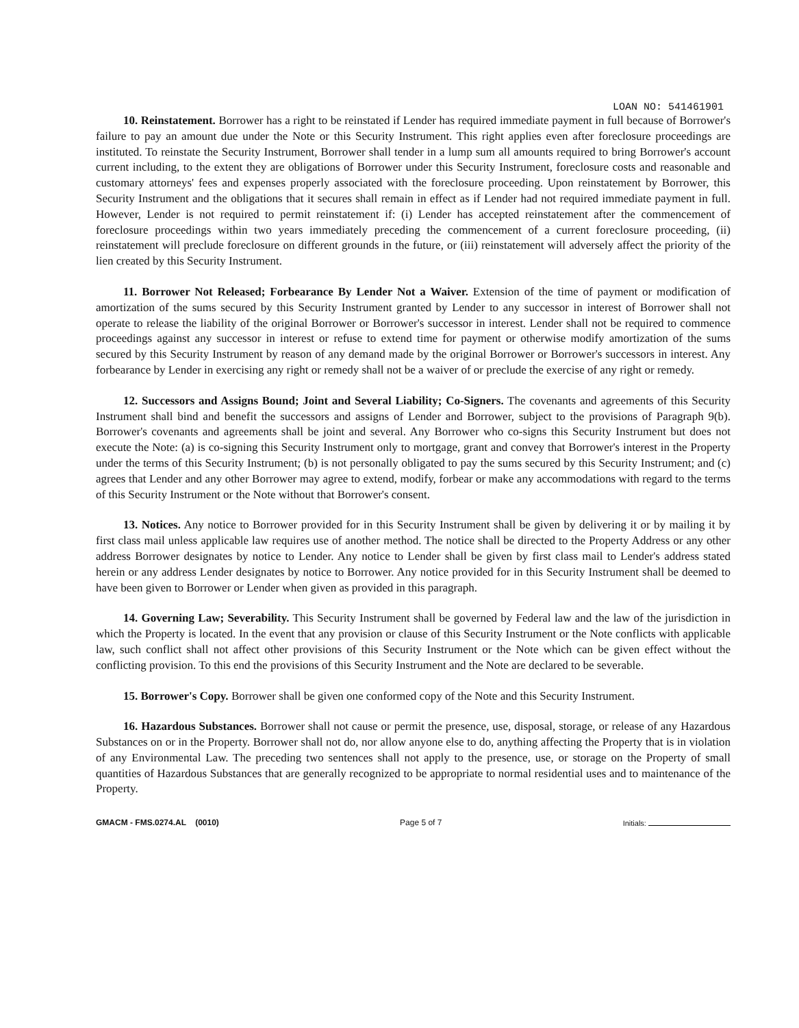LOAN NO: 541461901
10. Reinstatement. Borrower has a right to be reinstated if Lender has required immediate payment in full because of Borrower's failure to pay an amount due under the Note or this Security Instrument. This right applies even after foreclosure proceedings are instituted. To reinstate the Security Instrument, Borrower shall tender in a lump sum all amounts required to bring Borrower's account current including, to the extent they are obligations of Borrower under this Security Instrument, foreclosure costs and reasonable and customary attorneys' fees and expenses properly associated with the foreclosure proceeding. Upon reinstatement by Borrower, this Security Instrument and the obligations that it secures shall remain in effect as if Lender had not required immediate payment in full. However, Lender is not required to permit reinstatement if: (i) Lender has accepted reinstatement after the commencement of foreclosure proceedings within two years immediately preceding the commencement of a current foreclosure proceeding, (ii) reinstatement will preclude foreclosure on different grounds in the future, or (iii) reinstatement will adversely affect the priority of the lien created by this Security Instrument.
11. Borrower Not Released; Forbearance By Lender Not a Waiver. Extension of the time of payment or modification of amortization of the sums secured by this Security Instrument granted by Lender to any successor in interest of Borrower shall not operate to release the liability of the original Borrower or Borrower's successor in interest. Lender shall not be required to commence proceedings against any successor in interest or refuse to extend time for payment or otherwise modify amortization of the sums secured by this Security Instrument by reason of any demand made by the original Borrower or Borrower's successors in interest. Any forbearance by Lender in exercising any right or remedy shall not be a waiver of or preclude the exercise of any right or remedy.
12. Successors and Assigns Bound; Joint and Several Liability; Co-Signers. The covenants and agreements of this Security Instrument shall bind and benefit the successors and assigns of Lender and Borrower, subject to the provisions of Paragraph 9(b). Borrower's covenants and agreements shall be joint and several. Any Borrower who co-signs this Security Instrument but does not execute the Note: (a) is co-signing this Security Instrument only to mortgage, grant and convey that Borrower's interest in the Property under the terms of this Security Instrument; (b) is not personally obligated to pay the sums secured by this Security Instrument; and (c) agrees that Lender and any other Borrower may agree to extend, modify, forbear or make any accommodations with regard to the terms of this Security Instrument or the Note without that Borrower's consent.
13. Notices. Any notice to Borrower provided for in this Security Instrument shall be given by delivering it or by mailing it by first class mail unless applicable law requires use of another method. The notice shall be directed to the Property Address or any other address Borrower designates by notice to Lender. Any notice to Lender shall be given by first class mail to Lender's address stated herein or any address Lender designates by notice to Borrower. Any notice provided for in this Security Instrument shall be deemed to have been given to Borrower or Lender when given as provided in this paragraph.
14. Governing Law; Severability. This Security Instrument shall be governed by Federal law and the law of the jurisdiction in which the Property is located. In the event that any provision or clause of this Security Instrument or the Note conflicts with applicable law, such conflict shall not affect other provisions of this Security Instrument or the Note which can be given effect without the conflicting provision. To this end the provisions of this Security Instrument and the Note are declared to be severable.
15. Borrower's Copy. Borrower shall be given one conformed copy of the Note and this Security Instrument.
16. Hazardous Substances. Borrower shall not cause or permit the presence, use, disposal, storage, or release of any Hazardous Substances on or in the Property. Borrower shall not do, nor allow anyone else to do, anything affecting the Property that is in violation of any Environmental Law. The preceding two sentences shall not apply to the presence, use, or storage on the Property of small quantities of Hazardous Substances that are generally recognized to be appropriate to normal residential uses and to maintenance of the Property.
GMACM - FMS.0274.AL (0010) Page 5 of 7 Initials: